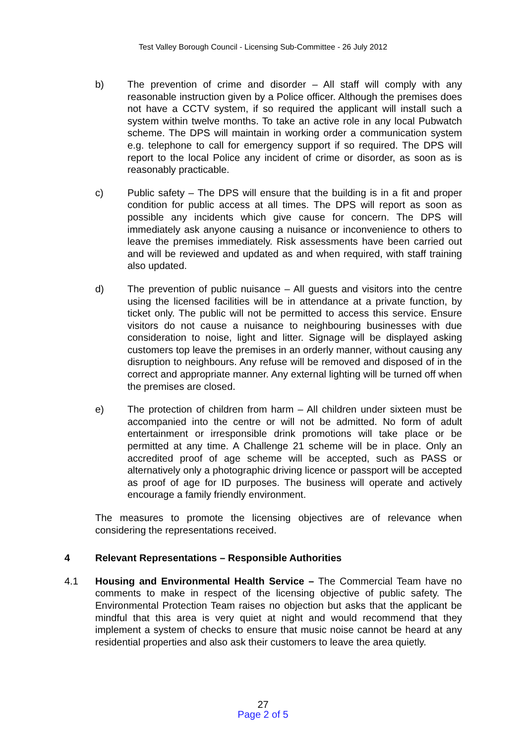Test Valley Borough Council - Licensing Sub-Committee - 26 July 2012
b) The prevention of crime and disorder – All staff will comply with any reasonable instruction given by a Police officer. Although the premises does not have a CCTV system, if so required the applicant will install such a system within twelve months. To take an active role in any local Pubwatch scheme. The DPS will maintain in working order a communication system e.g. telephone to call for emergency support if so required. The DPS will report to the local Police any incident of crime or disorder, as soon as is reasonably practicable.
c) Public safety – The DPS will ensure that the building is in a fit and proper condition for public access at all times. The DPS will report as soon as possible any incidents which give cause for concern. The DPS will immediately ask anyone causing a nuisance or inconvenience to others to leave the premises immediately. Risk assessments have been carried out and will be reviewed and updated as and when required, with staff training also updated.
d) The prevention of public nuisance – All guests and visitors into the centre using the licensed facilities will be in attendance at a private function, by ticket only. The public will not be permitted to access this service. Ensure visitors do not cause a nuisance to neighbouring businesses with due consideration to noise, light and litter. Signage will be displayed asking customers top leave the premises in an orderly manner, without causing any disruption to neighbours. Any refuse will be removed and disposed of in the correct and appropriate manner. Any external lighting will be turned off when the premises are closed.
e) The protection of children from harm – All children under sixteen must be accompanied into the centre or will not be admitted. No form of adult entertainment or irresponsible drink promotions will take place or be permitted at any time. A Challenge 21 scheme will be in place. Only an accredited proof of age scheme will be accepted, such as PASS or alternatively only a photographic driving licence or passport will be accepted as proof of age for ID purposes. The business will operate and actively encourage a family friendly environment.
The measures to promote the licensing objectives are of relevance when considering the representations received.
4 Relevant Representations – Responsible Authorities
4.1 Housing and Environmental Health Service – The Commercial Team have no comments to make in respect of the licensing objective of public safety. The Environmental Protection Team raises no objection but asks that the applicant be mindful that this area is very quiet at night and would recommend that they implement a system of checks to ensure that music noise cannot be heard at any residential properties and also ask their customers to leave the area quietly.
27
Page 2 of 5